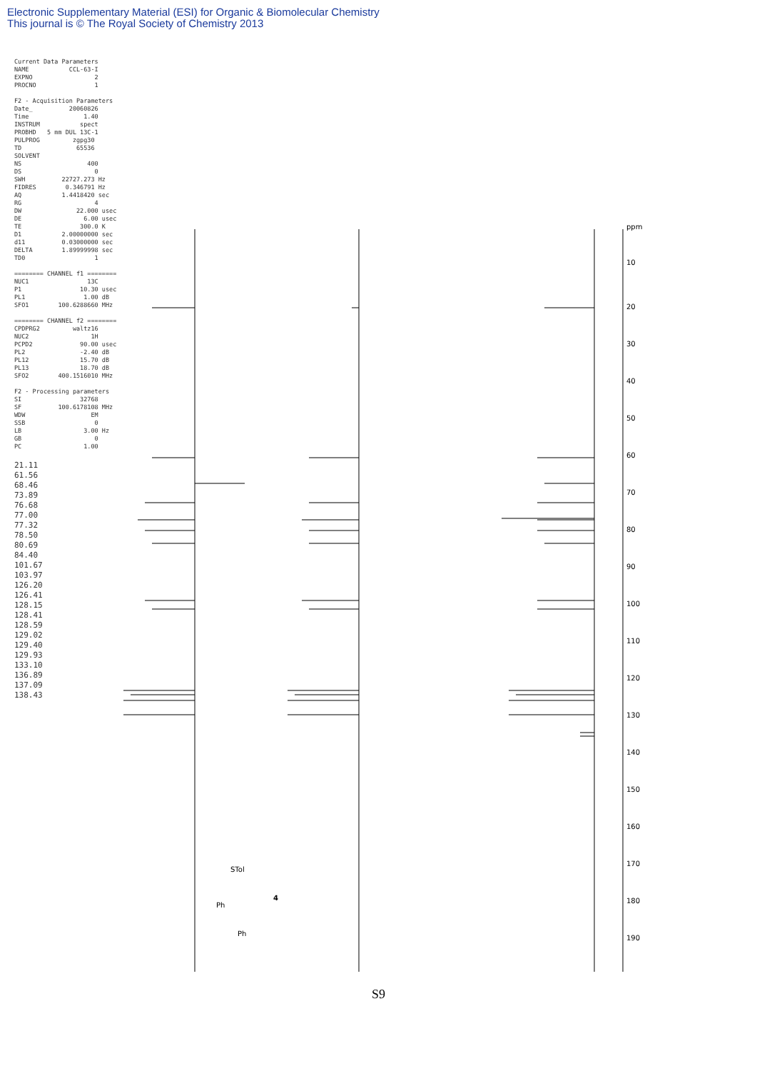Electronic Supplementary Material (ESI) for Organic & Biomolecular Chemistry
This journal is © The Royal Society of Chemistry 2013
Current Data Parameters
NAME           CCL-63-I
EXPNO                 2
PROCNO                1

F2 - Acquisition Parameters
Date_          20060826
Time               1.40
INSTRUM           spect
PROBHD   5 mm DUL 13C-1
PULPROG         zgpg30
TD               65536
SOLVENT
NS                  400
DS                    0
SWH          22727.273 Hz
FIDRES        0.346791 Hz
AQ           1.4418420 sec
RG                    4
DW               22.000 usec
DE                 6.00 usec
TE                300.0 K
D1           2.00000000 sec
d11          0.03000000 sec
DELTA        1.89999998 sec
TD0                   1

======== CHANNEL f1 ========
NUC1                13C
P1                10.30 usec
PL1                1.00 dB
SFO1        100.6288660 MHz

======== CHANNEL f2 ========
CPDPRG2         waltz16
NUC2                 1H
PCPD2             90.00 usec
PL2               -2.40 dB
PL12              15.70 dB
PL13              18.70 dB
SFO2        400.1516010 MHz

F2 - Processing parameters
SI                32768
SF          100.6178108 MHz
WDW                  EM
SSB                   0
LB                 3.00 Hz
GB                    0
PC                 1.00
21.11
61.56
68.46
73.89
76.68
77.00
77.32
78.50
80.69
84.40
101.67
103.97
126.20
126.41
128.15
128.41
128.59
129.02
129.40
129.93
133.10
136.89
137.09
138.43
10
20
30
40
50
60
70
80
90
100
110
120
130
140
150
160
170
180
190
ppm
STol
Ph
Ph
4
S9